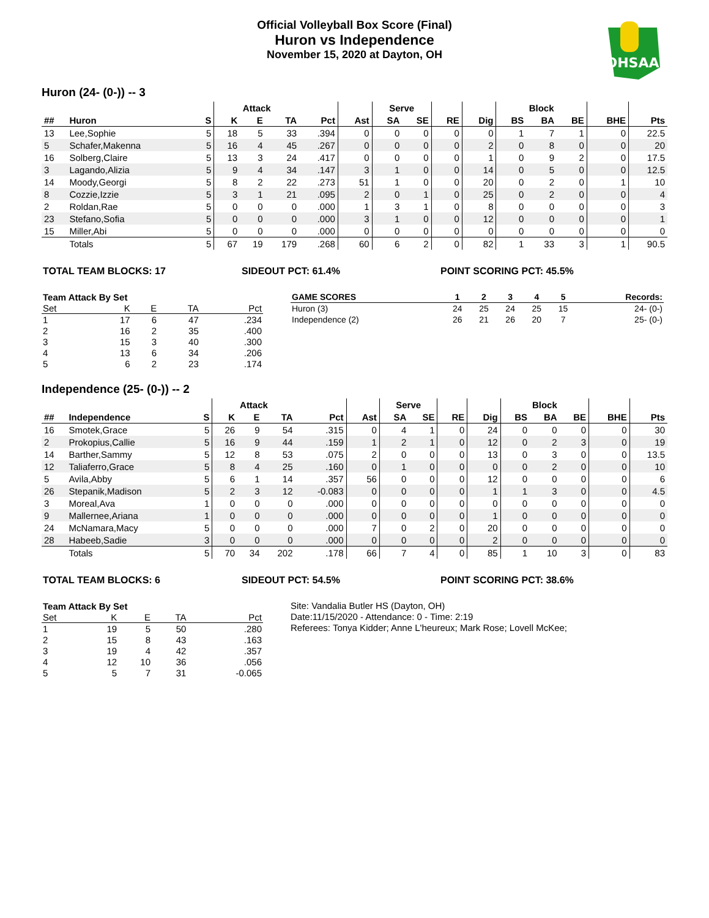Official Volleyball Box Score (Final)
Huron vs Independence
November 15, 2020 at Dayton, OH
OHSAA
Huron (24- (0-)) -- 3
| | | | Attack | | | | | Serve | | | | Block | | | | |
| --- | --- | --- | --- | --- | --- | --- | --- | --- | --- | --- | --- | --- | --- | --- | --- | --- |
| ## | Huron | S | K | E | TA | Pct | Ast | SA | SE | RE | Dig | BS | BA | BE | BHE | Pts |
| 13 | Lee,Sophie | 5 | 18 | 5 | 33 | .394 | 0 | 0 | 0 | 0 | 0 | 1 | 7 | 1 | 0 | 22.5 |
| 5 | Schafer,Makenna | 5 | 16 | 4 | 45 | .267 | 0 | 0 | 0 | 0 | 2 | 0 | 8 | 0 | 0 | 20 |
| 16 | Solberg,Claire | 5 | 13 | 3 | 24 | .417 | 0 | 0 | 0 | 0 | 1 | 0 | 9 | 2 | 0 | 17.5 |
| 3 | Lagando,Alizia | 5 | 9 | 4 | 34 | .147 | 3 | 1 | 0 | 0 | 14 | 0 | 5 | 0 | 0 | 12.5 |
| 14 | Moody,Georgi | 5 | 8 | 2 | 22 | .273 | 51 | 1 | 0 | 0 | 20 | 0 | 2 | 0 | 1 | 10 |
| 8 | Cozzie,Izzie | 5 | 3 | 1 | 21 | .095 | 2 | 0 | 1 | 0 | 25 | 0 | 2 | 0 | 0 | 4 |
| 2 | Roldan,Rae | 5 | 0 | 0 | 0 | .000 | 1 | 3 | 1 | 0 | 8 | 0 | 0 | 0 | 0 | 3 |
| 23 | Stefano,Sofia | 5 | 0 | 0 | 0 | .000 | 3 | 1 | 0 | 0 | 12 | 0 | 0 | 0 | 0 | 1 |
| 15 | Miller,Abi | 5 | 0 | 0 | 0 | .000 | 0 | 0 | 0 | 0 | 0 | 0 | 0 | 0 | 0 | 0 |
| | Totals | 5 | 67 | 19 | 179 | .268 | 60 | 6 | 2 | 0 | 82 | 1 | 33 | 3 | 1 | 90.5 |
TOTAL TEAM BLOCKS: 17 SIDEOUT PCT: 61.4% POINT SCORING PCT: 45.5%
| Team Attack By Set | | | | |
| --- | --- | --- | --- | --- |
| Set | K | E | TA | Pct |
| 1 | 17 | 6 | 47 | .234 |
| 2 | 16 | 2 | 35 | .400 |
| 3 | 15 | 3 | 40 | .300 |
| 4 | 13 | 6 | 34 | .206 |
| 5 | 6 | 2 | 23 | .174 |
| GAME SCORES | 1 | 2 | 3 | 4 | 5 | Records: |
| --- | --- | --- | --- | --- | --- | --- |
| Huron (3) | 24 | 25 | 24 | 25 | 15 | 24- (0-) |
| Independence (2) | 26 | 21 | 26 | 20 | 7 | 25- (0-) |
Independence (25- (0-)) -- 2
| | | | Attack | | | | | Serve | | | | Block | | | | |
| --- | --- | --- | --- | --- | --- | --- | --- | --- | --- | --- | --- | --- | --- | --- | --- | --- |
| ## | Independence | S | K | E | TA | Pct | Ast | SA | SE | RE | Dig | BS | BA | BE | BHE | Pts |
| 16 | Smotek,Grace | 5 | 26 | 9 | 54 | .315 | 0 | 4 | 1 | 0 | 24 | 0 | 0 | 0 | 0 | 30 |
| 2 | Prokopius,Callie | 5 | 16 | 9 | 44 | .159 | 1 | 2 | 1 | 0 | 12 | 0 | 2 | 3 | 0 | 19 |
| 14 | Barther,Sammy | 5 | 12 | 8 | 53 | .075 | 2 | 0 | 0 | 0 | 13 | 0 | 3 | 0 | 0 | 13.5 |
| 12 | Taliaferro,Grace | 5 | 8 | 4 | 25 | .160 | 0 | 1 | 0 | 0 | 0 | 0 | 2 | 0 | 0 | 10 |
| 5 | Avila,Abby | 5 | 6 | 1 | 14 | .357 | 56 | 0 | 0 | 0 | 12 | 0 | 0 | 0 | 0 | 6 |
| 26 | Stepanik,Madison | 5 | 2 | 3 | 12 | -0.083 | 0 | 0 | 0 | 0 | 1 | 1 | 3 | 0 | 0 | 4.5 |
| 3 | Moreal,Ava | 1 | 0 | 0 | 0 | .000 | 0 | 0 | 0 | 0 | 0 | 0 | 0 | 0 | 0 | 0 |
| 9 | Mallernee,Ariana | 1 | 0 | 0 | 0 | .000 | 0 | 0 | 0 | 0 | 1 | 0 | 0 | 0 | 0 | 0 |
| 24 | McNamara,Macy | 5 | 0 | 0 | 0 | .000 | 7 | 0 | 2 | 0 | 20 | 0 | 0 | 0 | 0 | 0 |
| 28 | Habeeb,Sadie | 3 | 0 | 0 | 0 | .000 | 0 | 0 | 0 | 0 | 2 | 0 | 0 | 0 | 0 | 0 |
| | Totals | 5 | 70 | 34 | 202 | .178 | 66 | 7 | 4 | 0 | 85 | 1 | 10 | 3 | 0 | 83 |
TOTAL TEAM BLOCKS: 6 SIDEOUT PCT: 54.5% POINT SCORING PCT: 38.6%
| Team Attack By Set | | | | |
| --- | --- | --- | --- | --- |
| Set | K | E | TA | Pct |
| 1 | 19 | 5 | 50 | .280 |
| 2 | 15 | 8 | 43 | .163 |
| 3 | 19 | 4 | 42 | .357 |
| 4 | 12 | 10 | 36 | .056 |
| 5 | 5 | 7 | 31 | -0.065 |
Site: Vandalia Butler HS (Dayton, OH)
Date:11/15/2020 - Attendance: 0 - Time: 2:19
Referees: Tonya Kidder; Anne L'heureux; Mark Rose; Lovell McKee;